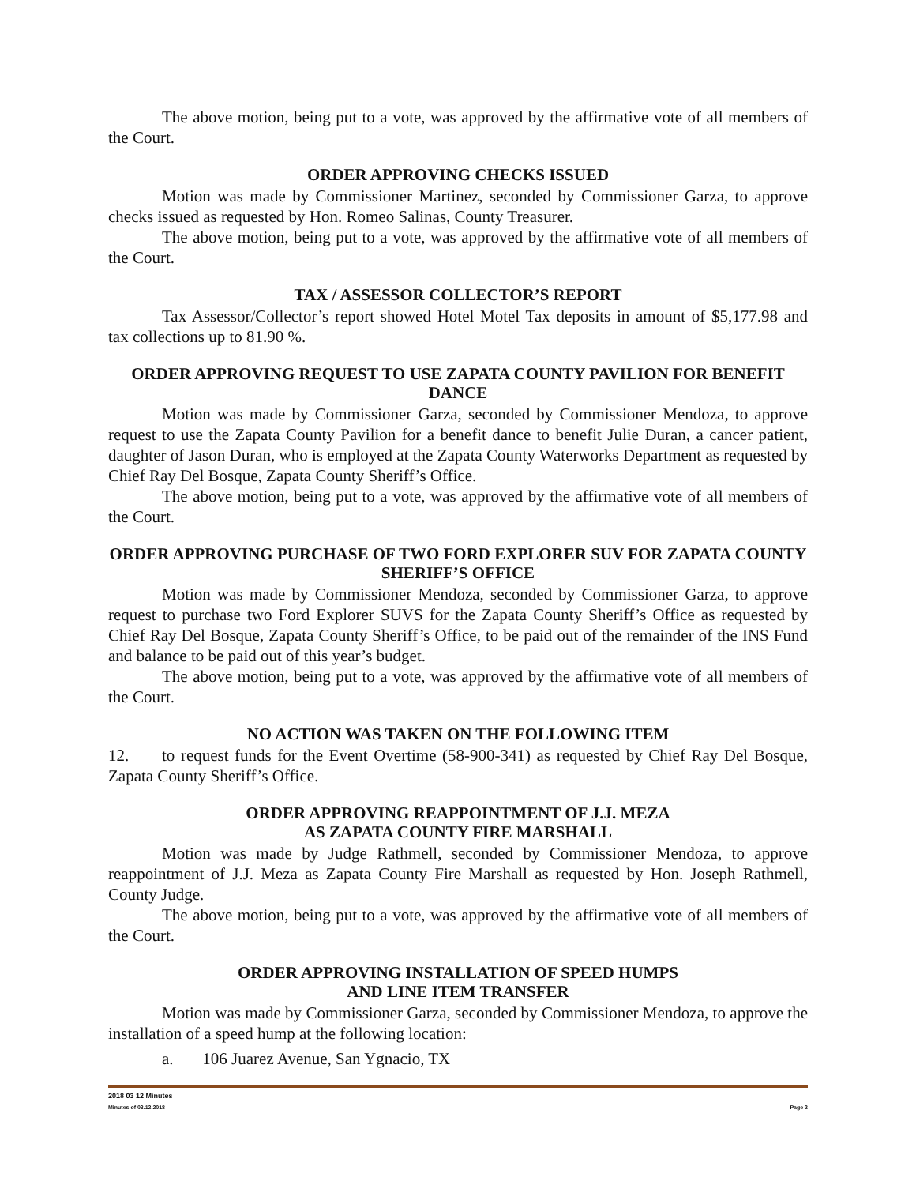The above motion, being put to a vote, was approved by the affirmative vote of all members of the Court.
ORDER APPROVING CHECKS ISSUED
Motion was made by Commissioner Martinez, seconded by Commissioner Garza, to approve checks issued as requested by Hon. Romeo Salinas, County Treasurer.
The above motion, being put to a vote, was approved by the affirmative vote of all members of the Court.
TAX / ASSESSOR COLLECTOR’S REPORT
Tax Assessor/Collector’s report showed Hotel Motel Tax deposits in amount of $5,177.98 and tax collections up to 81.90 %.
ORDER APPROVING REQUEST TO USE ZAPATA COUNTY PAVILION FOR BENEFIT DANCE
Motion was made by Commissioner Garza, seconded by Commissioner Mendoza, to approve request to use the Zapata County Pavilion for a benefit dance to benefit Julie Duran, a cancer patient, daughter of Jason Duran, who is employed at the Zapata County Waterworks Department as requested by Chief Ray Del Bosque, Zapata County Sheriff’s Office.
The above motion, being put to a vote, was approved by the affirmative vote of all members of the Court.
ORDER APPROVING PURCHASE OF TWO FORD EXPLORER SUV FOR ZAPATA COUNTY SHERIFF’S OFFICE
Motion was made by Commissioner Mendoza, seconded by Commissioner Garza, to approve request to purchase two Ford Explorer SUVS for the Zapata County Sheriff’s Office as requested by Chief Ray Del Bosque, Zapata County Sheriff’s Office, to be paid out of the remainder of the INS Fund and balance to be paid out of this year’s budget.
The above motion, being put to a vote, was approved by the affirmative vote of all members of the Court.
NO ACTION WAS TAKEN ON THE FOLLOWING ITEM
12. to request funds for the Event Overtime (58-900-341) as requested by Chief Ray Del Bosque, Zapata County Sheriff’s Office.
ORDER APPROVING REAPPOINTMENT OF J.J. MEZA
AS ZAPATA COUNTY FIRE MARSHALL
Motion was made by Judge Rathmell, seconded by Commissioner Mendoza, to approve reappointment of J.J. Meza as Zapata County Fire Marshall as requested by Hon. Joseph Rathmell, County Judge.
The above motion, being put to a vote, was approved by the affirmative vote of all members of the Court.
ORDER APPROVING INSTALLATION OF SPEED HUMPS
AND LINE ITEM TRANSFER
Motion was made by Commissioner Garza, seconded by Commissioner Mendoza, to approve the installation of a speed hump at the following location:
a. 106 Juarez Avenue, San Ygnacio, TX
2018 03 12 Minutes
Minutes of 03.12.2018 Page 2